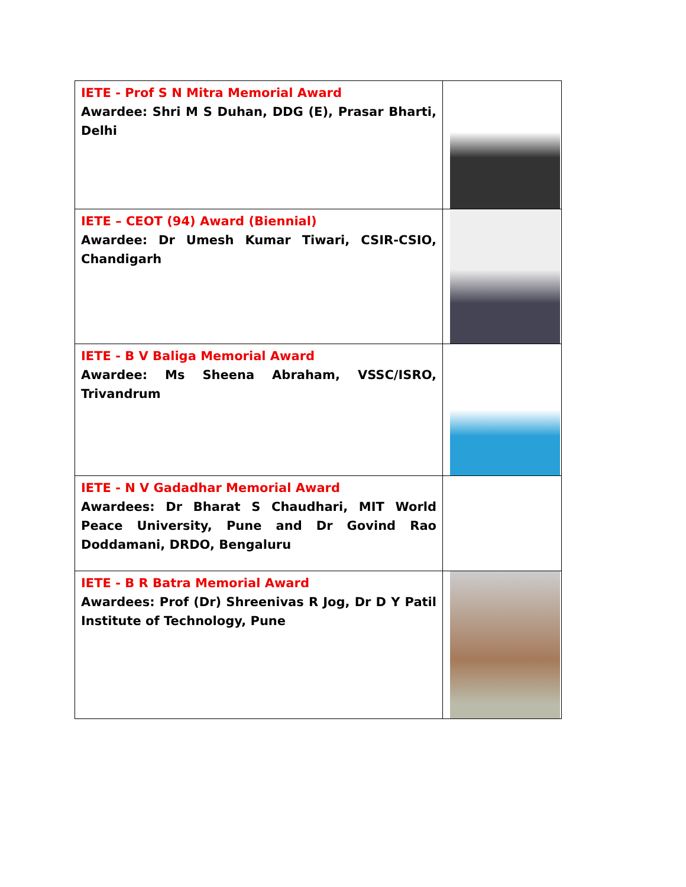| IETE - Prof S N Mitra Memorial Award Awardee: Shri M S Duhan, DDG (E), Prasar Bharti, Delhi | |
| IETE – CEOT (94) Award (Biennial) Awardee: Dr Umesh Kumar Tiwari, CSIR-CSIO, Chandigarh | |
| IETE - B V Baliga Memorial Award Awardee: Ms Sheena Abraham, VSSC/ISRO, Trivandrum | |
| IETE - N V Gadadhar Memorial Award Awardees: Dr Bharat S Chaudhari, MIT World Peace University, Pune and Dr Govind Rao Doddamani, DRDO, Bengaluru | |
| IETE - B R Batra Memorial Award Awardees: Prof (Dr) Shreenivas R Jog, Dr D Y Patil Institute of Technology, Pune | |